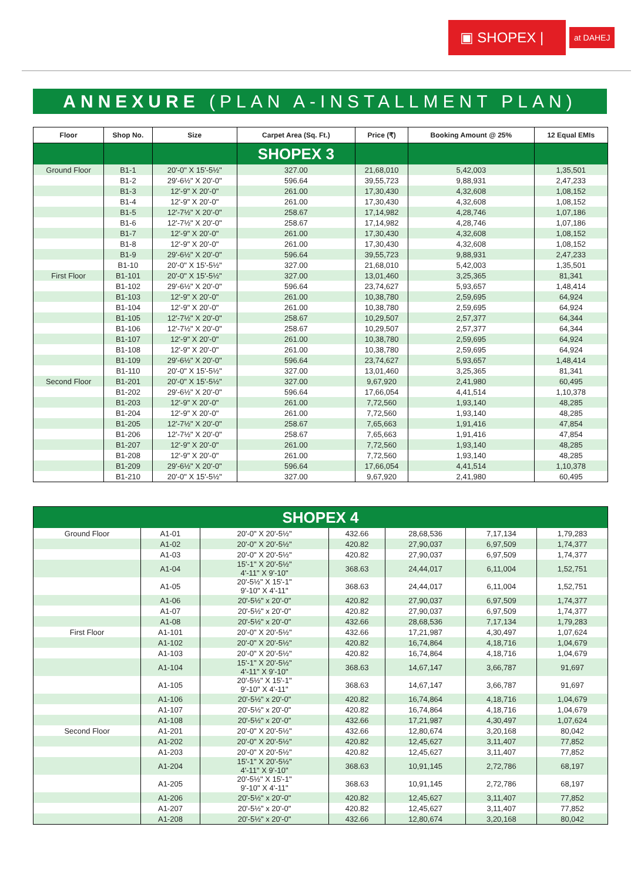▣ SHOPEX |
at DAHEJ
ANNEXURE (PLAN A-INSTALLMENT PLAN)
| Floor | Shop No. | Size | Carpet Area (Sq. Ft.) | Price (₹) | Booking Amount @ 25% | 12 Equal EMIs |
| --- | --- | --- | --- | --- | --- | --- |
| | | | SHOPEX 3 | | | |
| Ground Floor | B1-1 | 20'-0" X 15'-5½" | 327.00 | 21,68,010 | 5,42,003 | 1,35,501 |
| | B1-2 | 29'-6½" X 20'-0" | 596.64 | 39,55,723 | 9,88,931 | 2,47,233 |
| | B1-3 | 12'-9" X 20'-0" | 261.00 | 17,30,430 | 4,32,608 | 1,08,152 |
| | B1-4 | 12'-9" X 20'-0" | 261.00 | 17,30,430 | 4,32,608 | 1,08,152 |
| | B1-5 | 12'-7½" X 20'-0" | 258.67 | 17,14,982 | 4,28,746 | 1,07,186 |
| | B1-6 | 12'-7½" X 20'-0" | 258.67 | 17,14,982 | 4,28,746 | 1,07,186 |
| | B1-7 | 12'-9" X 20'-0" | 261.00 | 17,30,430 | 4,32,608 | 1,08,152 |
| | B1-8 | 12'-9" X 20'-0" | 261.00 | 17,30,430 | 4,32,608 | 1,08,152 |
| | B1-9 | 29'-6½" X 20'-0" | 596.64 | 39,55,723 | 9,88,931 | 2,47,233 |
| | B1-10 | 20'-0" X 15'-5½" | 327.00 | 21,68,010 | 5,42,003 | 1,35,501 |
| First Floor | B1-101 | 20'-0" X 15'-5½" | 327.00 | 13,01,460 | 3,25,365 | 81,341 |
| | B1-102 | 29'-6½" X 20'-0" | 596.64 | 23,74,627 | 5,93,657 | 1,48,414 |
| | B1-103 | 12'-9" X 20'-0" | 261.00 | 10,38,780 | 2,59,695 | 64,924 |
| | B1-104 | 12'-9" X 20'-0" | 261.00 | 10,38,780 | 2,59,695 | 64,924 |
| | B1-105 | 12'-7½" X 20'-0" | 258.67 | 10,29,507 | 2,57,377 | 64,344 |
| | B1-106 | 12'-7½" X 20'-0" | 258.67 | 10,29,507 | 2,57,377 | 64,344 |
| | B1-107 | 12'-9" X 20'-0" | 261.00 | 10,38,780 | 2,59,695 | 64,924 |
| | B1-108 | 12'-9" X 20'-0" | 261.00 | 10,38,780 | 2,59,695 | 64,924 |
| | B1-109 | 29'-6½" X 20'-0" | 596.64 | 23,74,627 | 5,93,657 | 1,48,414 |
| | B1-110 | 20'-0" X 15'-5½" | 327.00 | 13,01,460 | 3,25,365 | 81,341 |
| Second Floor | B1-201 | 20'-0" X 15'-5½" | 327.00 | 9,67,920 | 2,41,980 | 60,495 |
| | B1-202 | 29'-6½" X 20'-0" | 596.64 | 17,66,054 | 4,41,514 | 1,10,378 |
| | B1-203 | 12'-9" X 20'-0" | 261.00 | 7,72,560 | 1,93,140 | 48,285 |
| | B1-204 | 12'-9" X 20'-0" | 261.00 | 7,72,560 | 1,93,140 | 48,285 |
| | B1-205 | 12'-7½" X 20'-0" | 258.67 | 7,65,663 | 1,91,416 | 47,854 |
| | B1-206 | 12'-7½" X 20'-0" | 258.67 | 7,65,663 | 1,91,416 | 47,854 |
| | B1-207 | 12'-9" X 20'-0" | 261.00 | 7,72,560 | 1,93,140 | 48,285 |
| | B1-208 | 12'-9" X 20'-0" | 261.00 | 7,72,560 | 1,93,140 | 48,285 |
| | B1-209 | 29'-6½" X 20'-0" | 596.64 | 17,66,054 | 4,41,514 | 1,10,378 |
| | B1-210 | 20'-0" X 15'-5½" | 327.00 | 9,67,920 | 2,41,980 | 60,495 |
| SHOPEX 4 | | | | | | |
| Ground Floor | A1-01 | 20'-0" X 20'-5½" | 432.66 | 28,68,536 | 7,17,134 | 1,79,283 |
| | A1-02 | 20'-0" X 20'-5½" | 420.82 | 27,90,037 | 6,97,509 | 1,74,377 |
| | A1-03 | 20'-0" X 20'-5½" | 420.82 | 27,90,037 | 6,97,509 | 1,74,377 |
| | A1-04 | 15'-1" X 20'-5½" 4'-11" X 9'-10" | 368.63 | 24,44,017 | 6,11,004 | 1,52,751 |
| | A1-05 | 20'-5½" X 15'-1" 9'-10" X 4'-11" | 368.63 | 24,44,017 | 6,11,004 | 1,52,751 |
| | A1-06 | 20'-5½" x 20'-0" | 420.82 | 27,90,037 | 6,97,509 | 1,74,377 |
| | A1-07 | 20'-5½" x 20'-0" | 420.82 | 27,90,037 | 6,97,509 | 1,74,377 |
| | A1-08 | 20'-5½" x 20'-0" | 432.66 | 28,68,536 | 7,17,134 | 1,79,283 |
| First Floor | A1-101 | 20'-0" X 20'-5½" | 432.66 | 17,21,987 | 4,30,497 | 1,07,624 |
| | A1-102 | 20'-0" X 20'-5½" | 420.82 | 16,74,864 | 4,18,716 | 1,04,679 |
| | A1-103 | 20'-0" X 20'-5½" | 420.82 | 16,74,864 | 4,18,716 | 1,04,679 |
| | A1-104 | 15'-1" X 20'-5½" 4'-11" X 9'-10" | 368.63 | 14,67,147 | 3,66,787 | 91,697 |
| | A1-105 | 20'-5½" X 15'-1" 9'-10" X 4'-11" | 368.63 | 14,67,147 | 3,66,787 | 91,697 |
| | A1-106 | 20'-5½" x 20'-0" | 420.82 | 16,74,864 | 4,18,716 | 1,04,679 |
| | A1-107 | 20'-5½" x 20'-0" | 420.82 | 16,74,864 | 4,18,716 | 1,04,679 |
| | A1-108 | 20'-5½" x 20'-0" | 432.66 | 17,21,987 | 4,30,497 | 1,07,624 |
| Second Floor | A1-201 | 20'-0" X 20'-5½" | 432.66 | 12,80,674 | 3,20,168 | 80,042 |
| | A1-202 | 20'-0" X 20'-5½" | 420.82 | 12,45,627 | 3,11,407 | 77,852 |
| | A1-203 | 20'-0" X 20'-5½" | 420.82 | 12,45,627 | 3,11,407 | 77,852 |
| | A1-204 | 15'-1" X 20'-5½" 4'-11" X 9'-10" | 368.63 | 10,91,145 | 2,72,786 | 68,197 |
| | A1-205 | 20'-5½" X 15'-1" 9'-10" X 4'-11" | 368.63 | 10,91,145 | 2,72,786 | 68,197 |
| | A1-206 | 20'-5½" x 20'-0" | 420.82 | 12,45,627 | 3,11,407 | 77,852 |
| | A1-207 | 20'-5½" x 20'-0" | 420.82 | 12,45,627 | 3,11,407 | 77,852 |
| | A1-208 | 20'-5½" x 20'-0" | 432.66 | 12,80,674 | 3,20,168 | 80,042 |